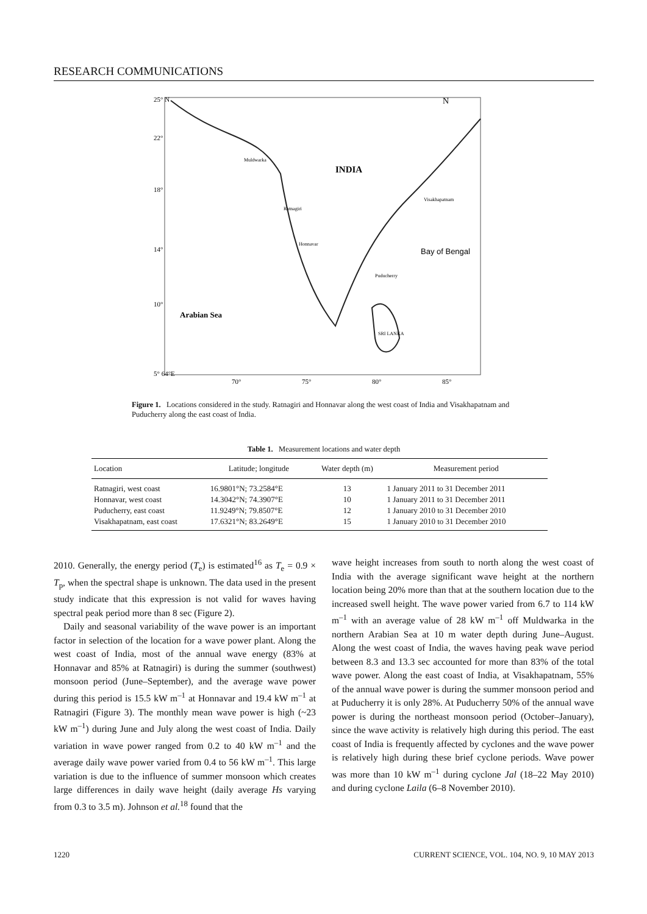RESEARCH COMMUNICATIONS
INDIA
Bay of Bengal
Arabian Sea
Muldwarka
Ratnagiri
Honnavar
Visakhapatnam
Puducherry
SRI LANKA
N
25° N
22°
18°
14°
10°
5° 64°E
70°
75°
80°
85°
Figure 1. Locations considered in the study. Ratnagiri and Honnavar along the west coast of India and Visakhapatnam and Puducherry along the east coast of India.
Table 1. Measurement locations and water depth
| Location | Latitude; longitude | Water depth (m) | Measurement period |
| --- | --- | --- | --- |
| Ratnagiri, west coast | 16.9801°N; 73.2584°E | 13 | 1 January 2011 to 31 December 2011 |
| Honnavar, west coast | 14.3042°N; 74.3907°E | 10 | 1 January 2011 to 31 December 2011 |
| Puducherry, east coast | 11.9249°N; 79.8507°E | 12 | 1 January 2010 to 31 December 2010 |
| Visakhapatnam, east coast | 17.6321°N; 83.2649°E | 15 | 1 January 2010 to 31 December 2010 |
2010. Generally, the energy period (T<sub>e</sub>) is estimated<sup>16</sup> as T<sub>e</sub> = 0.9 × T<sub>p</sub>, when the spectral shape is unknown. The data used in the present study indicate that this expression is not valid for waves having spectral peak period more than 8 sec (Figure 2).
Daily and seasonal variability of the wave power is an important factor in selection of the location for a wave power plant. Along the west coast of India, most of the annual wave energy (83% at Honnavar and 85% at Ratnagiri) is during the summer (southwest) monsoon period (June–September), and the average wave power during this period is 15.5 kW m<sup>–1</sup> at Honnavar and 19.4 kW m<sup>–1</sup> at Ratnagiri (Figure 3). The monthly mean wave power is high (~23 kW m<sup>–1</sup>) during June and July along the west coast of India. Daily variation in wave power ranged from 0.2 to 40 kW m<sup>–1</sup> and the average daily wave power varied from 0.4 to 56 kW m<sup>–1</sup>. This large variation is due to the influence of summer monsoon which creates large differences in daily wave height (daily average Hs varying from 0.3 to 3.5 m). Johnson et al.<sup>18</sup> found that the
wave height increases from south to north along the west coast of India with the average significant wave height at the northern location being 20% more than that at the southern location due to the increased swell height. The wave power varied from 6.7 to 114 kW m<sup>–1</sup> with an average value of 28 kW m<sup>–1</sup> off Muldwarka in the northern Arabian Sea at 10 m water depth during June–August. Along the west coast of India, the waves having peak wave period between 8.3 and 13.3 sec accounted for more than 83% of the total wave power. Along the east coast of India, at Visakhapatnam, 55% of the annual wave power is during the summer monsoon period and at Puducherry it is only 28%. At Puducherry 50% of the annual wave power is during the northeast monsoon period (October–January), since the wave activity is relatively high during this period. The east coast of India is frequently affected by cyclones and the wave power is relatively high during these brief cyclone periods. Wave power was more than 10 kW m<sup>–1</sup> during cyclone Jal (18–22 May 2010) and during cyclone Laila (6–8 November 2010).
1220 CURRENT SCIENCE, VOL. 104, NO. 9, 10 MAY 2013